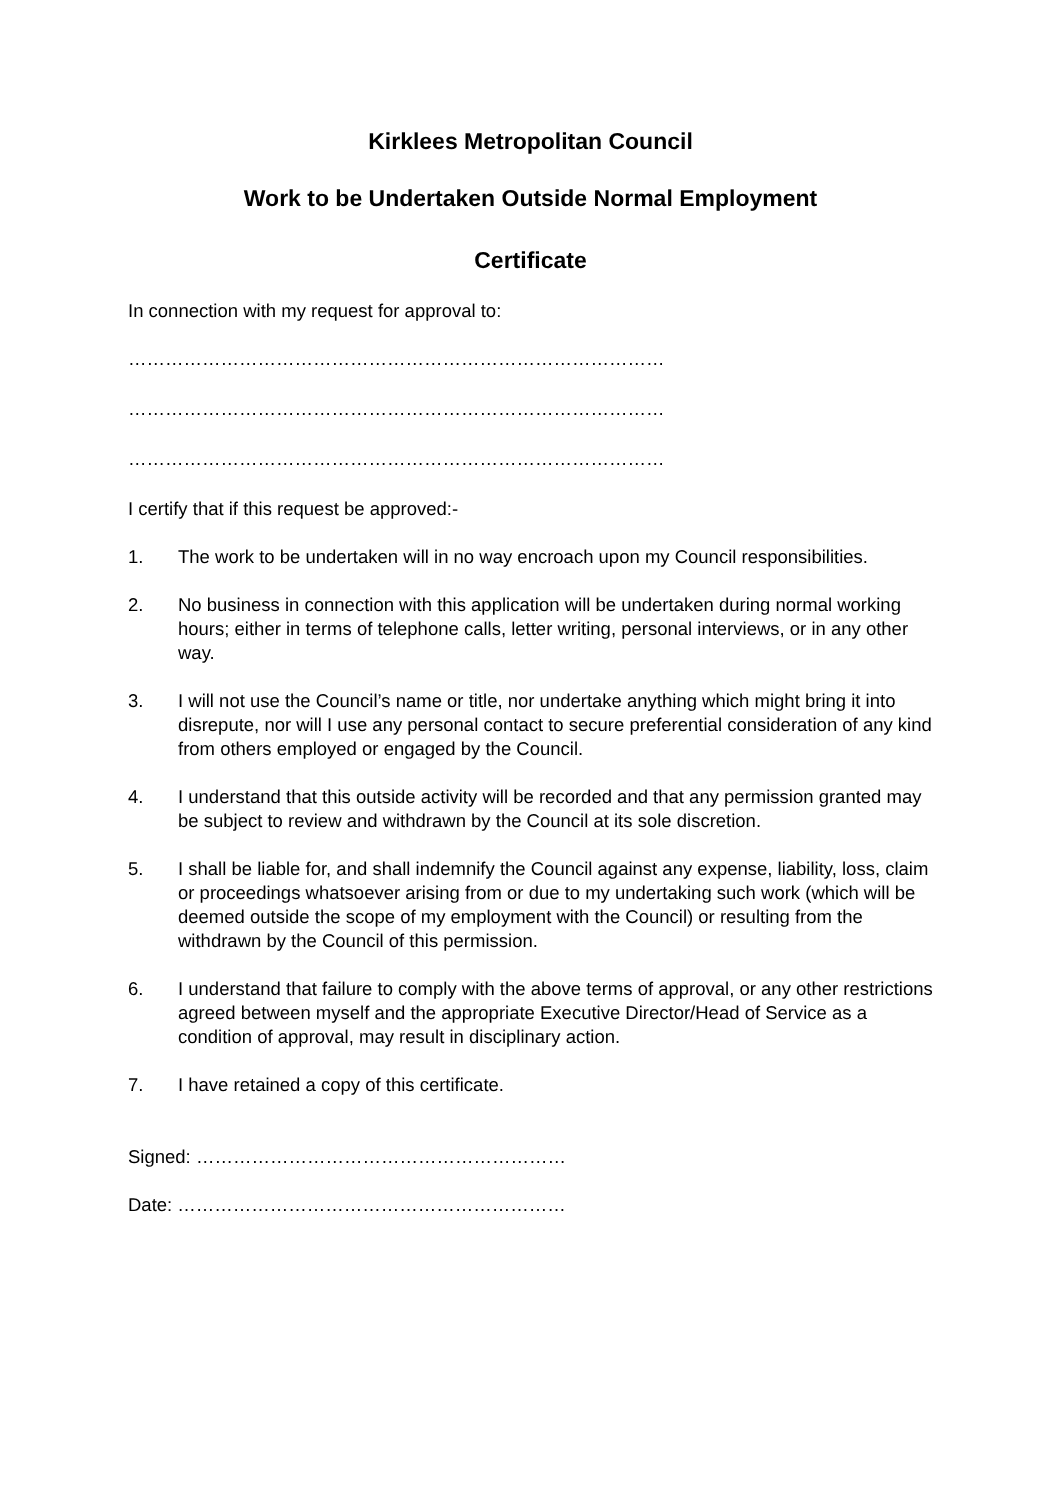Kirklees Metropolitan Council
Work to be Undertaken Outside Normal Employment
Certificate
In connection with my request for approval to:
……………………………………………………………………………
……………………………………………………………………………
……………………………………………………………………………
I certify that if this request be approved:-
1. The work to be undertaken will in no way encroach upon my Council responsibilities.
2. No business in connection with this application will be undertaken during normal working hours; either in terms of telephone calls, letter writing, personal interviews, or in any other way.
3. I will not use the Council’s name or title, nor undertake anything which might bring it into disrepute, nor will I use any personal contact to secure preferential consideration of any kind from others employed or engaged by the Council.
4. I understand that this outside activity will be recorded and that any permission granted may be subject to review and withdrawn by the Council at its sole discretion.
5. I shall be liable for, and shall indemnify the Council against any expense, liability, loss, claim or proceedings whatsoever arising from or due to my undertaking such work (which will be deemed outside the scope of my employment with the Council) or resulting from the withdrawn by the Council of this permission.
6. I understand that failure to comply with the above terms of approval, or any other restrictions agreed between myself and the appropriate Executive Director/Head of Service as a condition of approval, may result in disciplinary action.
7. I have retained a copy of this certificate.
Signed: ……………………………………………………
Date: ………………………………………………………